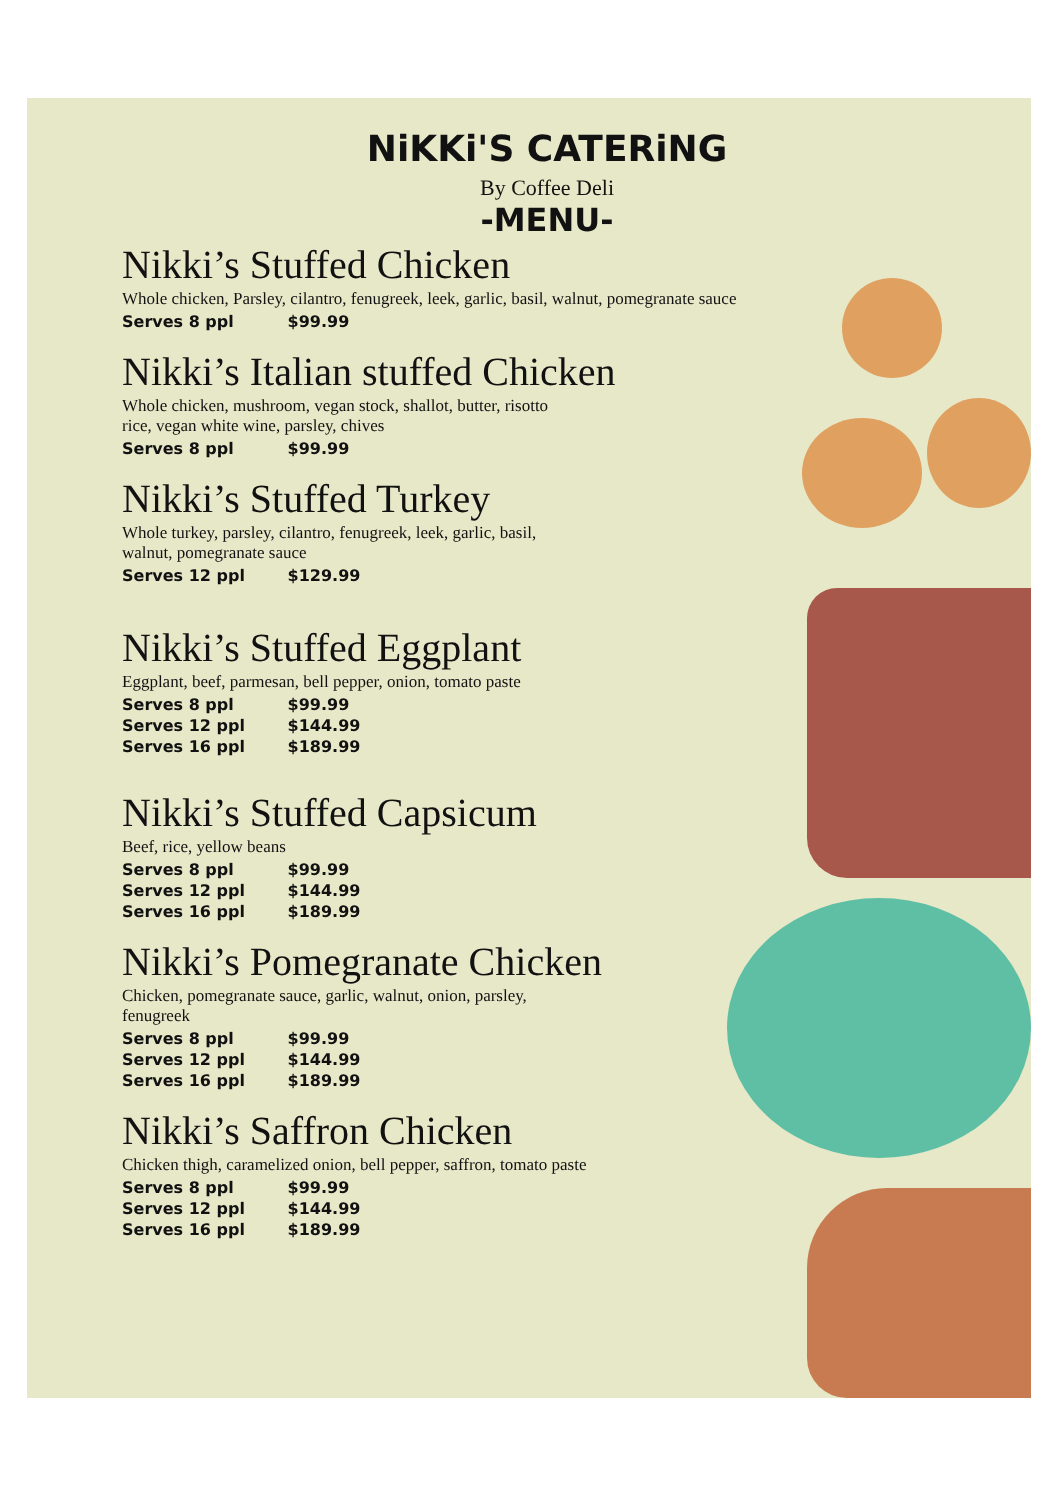NiKKi'S CATERiNG
By Coffee Deli
-MENU-
Nikki’s Stuffed Chicken
Whole chicken, Parsley, cilantro, fenugreek, leek, garlic, basil, walnut, pomegranate sauce
Serves 8 ppl $99.99
Nikki’s Italian stuffed Chicken
Whole chicken, mushroom, vegan stock, shallot, butter, risotto
rice, vegan white wine, parsley, chives
Serves 8 ppl $99.99
Nikki’s Stuffed Turkey
Whole turkey, parsley, cilantro, fenugreek, leek, garlic, basil,
walnut, pomegranate sauce
Serves 12 ppl $129.99
Nikki’s Stuffed Eggplant
Eggplant, beef, parmesan, bell pepper, onion, tomato paste
Serves 8 ppl $99.99
Serves 12 ppl $144.99
Serves 16 ppl $189.99
Nikki’s Stuffed Capsicum
Beef, rice, yellow beans
Serves 8 ppl $99.99
Serves 12 ppl $144.99
Serves 16 ppl $189.99
Nikki’s Pomegranate Chicken
Chicken, pomegranate sauce, garlic, walnut, onion, parsley,
fenugreek
Serves 8 ppl $99.99
Serves 12 ppl $144.99
Serves 16 ppl $189.99
Nikki’s Saffron Chicken
Chicken thigh, caramelized onion, bell pepper, saffron, tomato paste
Serves 8 ppl $99.99
Serves 12 ppl $144.99
Serves 16 ppl $189.99